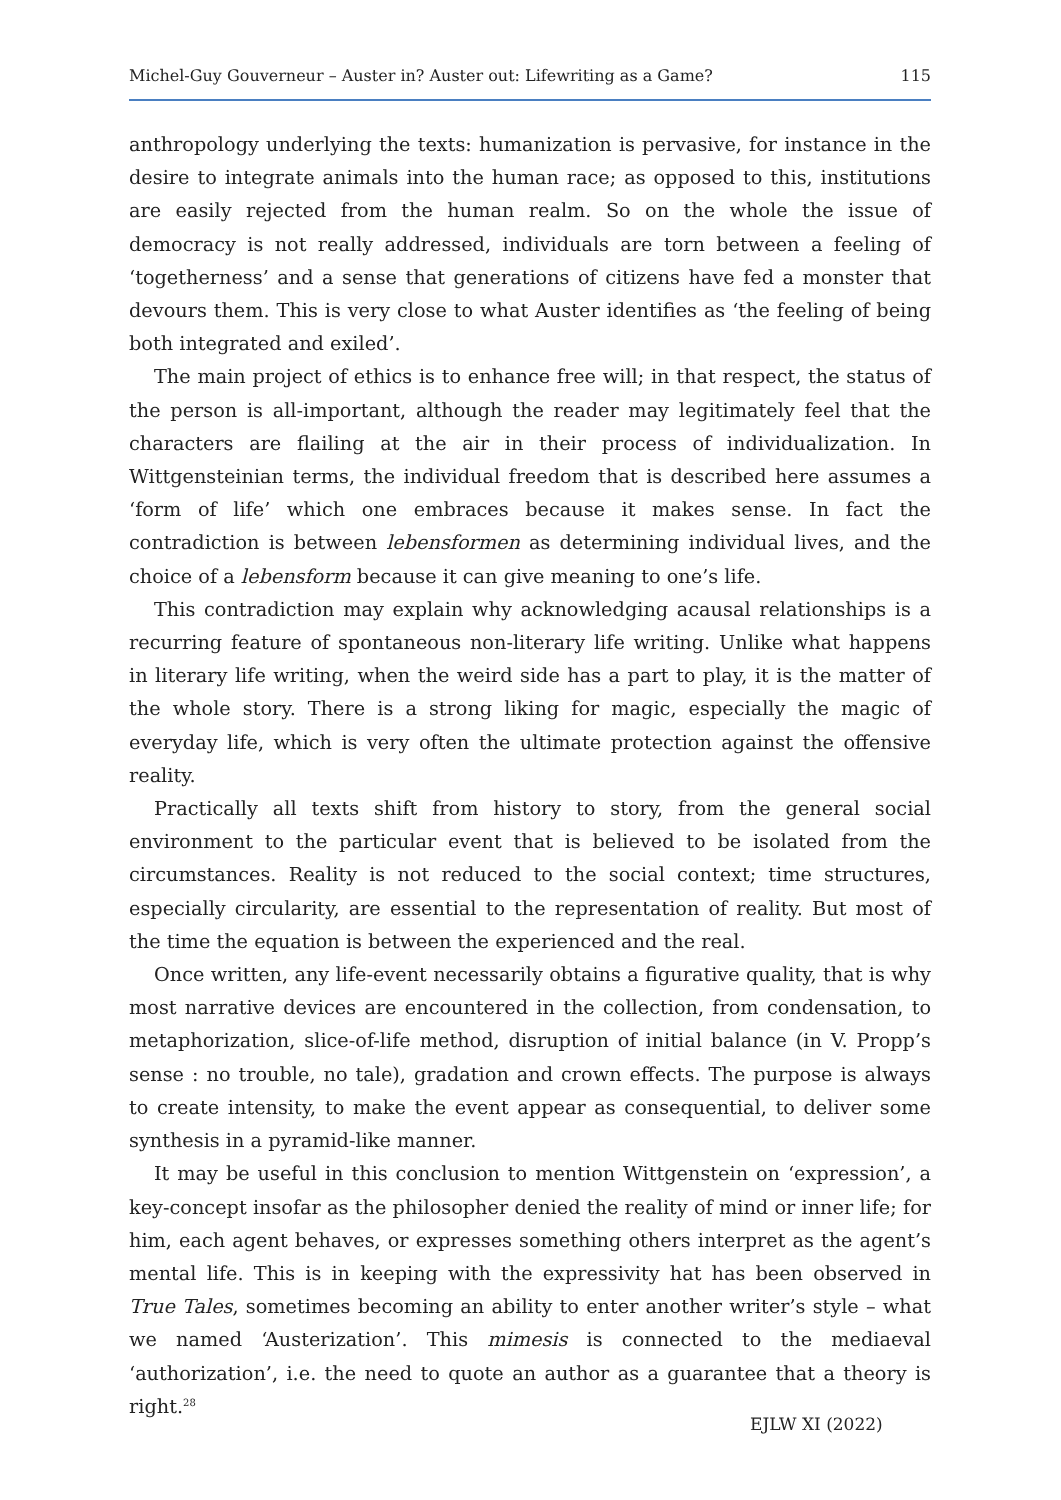Michel-Guy Gouverneur – Auster in? Auster out: Lifewriting as a Game? 115
anthropology underlying the texts: humanization is pervasive, for instance in the desire to integrate animals into the human race; as opposed to this, institutions are easily rejected from the human realm. So on the whole the issue of democracy is not really addressed, individuals are torn between a feeling of ‘togetherness’ and a sense that generations of citizens have fed a monster that devours them. This is very close to what Auster identifies as ‘the feeling of being both integrated and exiled’.
The main project of ethics is to enhance free will; in that respect, the status of the person is all-important, although the reader may legitimately feel that the characters are flailing at the air in their process of individualization. In Wittgensteinian terms, the individual freedom that is described here assumes a ‘form of life’ which one embraces because it makes sense. In fact the contradiction is between lebensformen as determining individual lives, and the choice of a lebensform because it can give meaning to one’s life.
This contradiction may explain why acknowledging acausal relationships is a recurring feature of spontaneous non-literary life writing. Unlike what happens in literary life writing, when the weird side has a part to play, it is the matter of the whole story. There is a strong liking for magic, especially the magic of everyday life, which is very often the ultimate protection against the offensive reality.
Practically all texts shift from history to story, from the general social environment to the particular event that is believed to be isolated from the circumstances. Reality is not reduced to the social context; time structures, especially circularity, are essential to the representation of reality. But most of the time the equation is between the experienced and the real.
Once written, any life-event necessarily obtains a figurative quality, that is why most narrative devices are encountered in the collection, from condensation, to metaphorization, slice-of-life method, disruption of initial balance (in V. Propp’s sense : no trouble, no tale), gradation and crown effects. The purpose is always to create intensity, to make the event appear as consequential, to deliver some synthesis in a pyramid-like manner.
It may be useful in this conclusion to mention Wittgenstein on ‘expression’, a key-concept insofar as the philosopher denied the reality of mind or inner life; for him, each agent behaves, or expresses something others interpret as the agent’s mental life. This is in keeping with the expressivity hat has been observed in True Tales, sometimes becoming an ability to enter another writer’s style – what we named ‘Austerization’. This mimesis is connected to the mediaeval ‘authorization’, i.e. the need to quote an author as a guarantee that a theory is right.<sup>28</sup>
EJLW XI (2022)